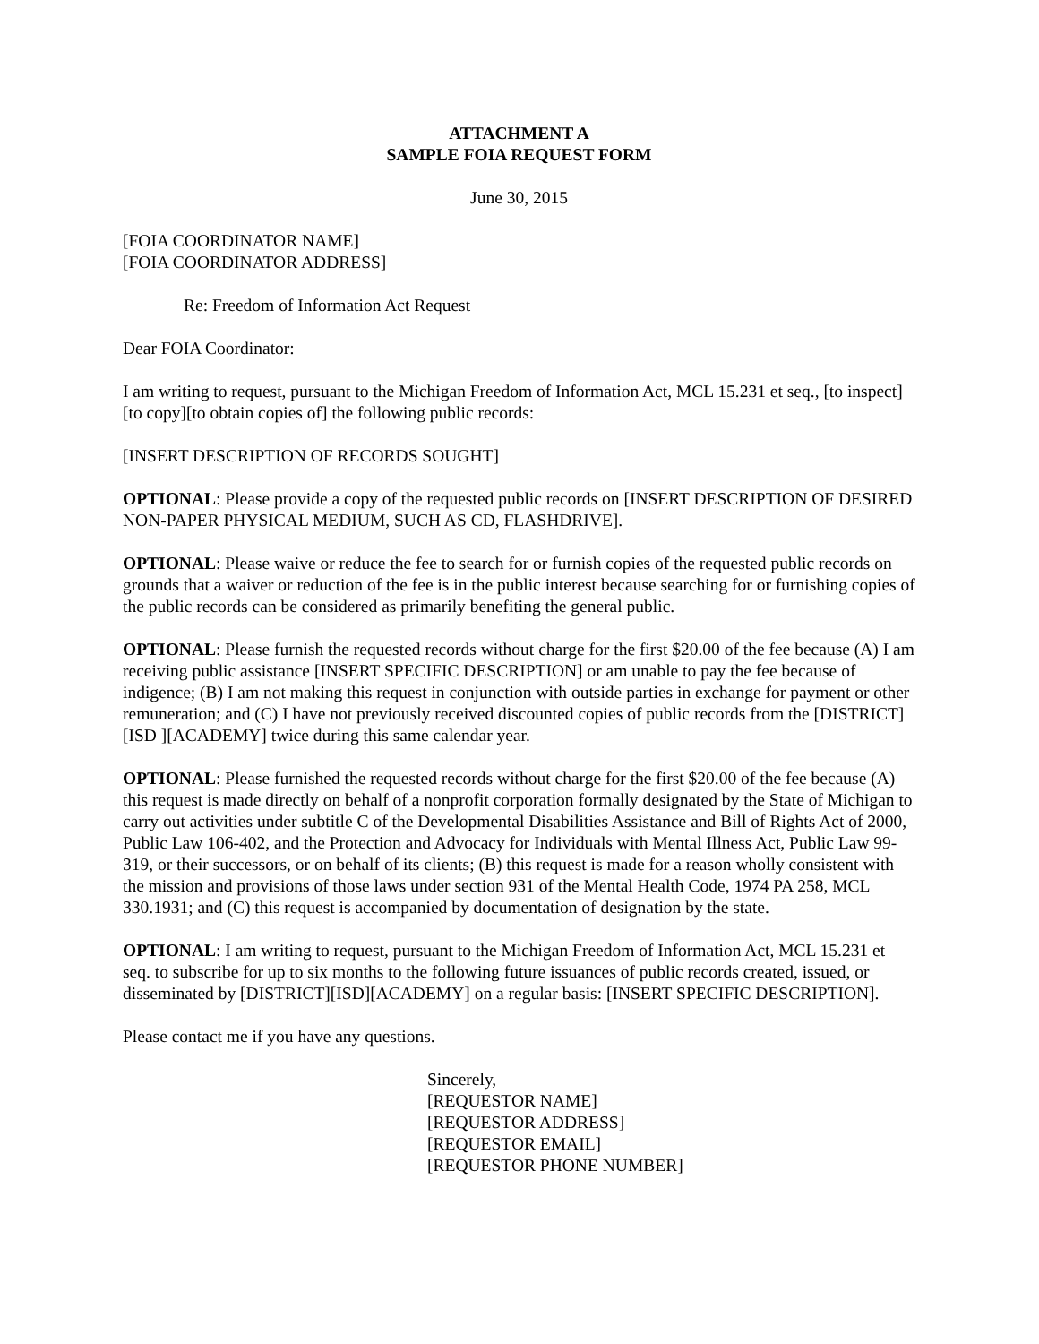ATTACHMENT A
SAMPLE FOIA REQUEST FORM
June 30, 2015
[FOIA COORDINATOR NAME]
[FOIA COORDINATOR ADDRESS]
Re: Freedom of Information Act Request
Dear FOIA Coordinator:
I am writing to request, pursuant to the Michigan Freedom of Information Act, MCL 15.231 et seq., [to inspect][to copy][to obtain copies of] the following public records:
[INSERT DESCRIPTION OF RECORDS SOUGHT]
OPTIONAL: Please provide a copy of the requested public records on [INSERT DESCRIPTION OF DESIRED NON-PAPER PHYSICAL MEDIUM, SUCH AS CD, FLASHDRIVE].
OPTIONAL: Please waive or reduce the fee to search for or furnish copies of the requested public records on grounds that a waiver or reduction of the fee is in the public interest because searching for or furnishing copies of the public records can be considered as primarily benefiting the general public.
OPTIONAL: Please furnish the requested records without charge for the first $20.00 of the fee because (A) I am receiving public assistance [INSERT SPECIFIC DESCRIPTION] or am unable to pay the fee because of indigence; (B) I am not making this request in conjunction with outside parties in exchange for payment or other remuneration; and (C) I have not previously received discounted copies of public records from the [DISTRICT][ISD ][ACADEMY] twice during this same calendar year.
OPTIONAL: Please furnished the requested records without charge for the first $20.00 of the fee because (A) this request is made directly on behalf of a nonprofit corporation formally designated by the State of Michigan to carry out activities under subtitle C of the Developmental Disabilities Assistance and Bill of Rights Act of 2000, Public Law 106-402, and the Protection and Advocacy for Individuals with Mental Illness Act, Public Law 99-319, or their successors, or on behalf of its clients; (B) this request is made for a reason wholly consistent with the mission and provisions of those laws under section 931 of the Mental Health Code, 1974 PA 258, MCL 330.1931; and (C) this request is accompanied by documentation of designation by the state.
OPTIONAL: I am writing to request, pursuant to the Michigan Freedom of Information Act, MCL 15.231 et seq. to subscribe for up to six months to the following future issuances of public records created, issued, or disseminated by [DISTRICT][ISD][ACADEMY] on a regular basis: [INSERT SPECIFIC DESCRIPTION].
Please contact me if you have any questions.
Sincerely,
[REQUESTOR NAME]
[REQUESTOR ADDRESS]
[REQUESTOR EMAIL]
[REQUESTOR PHONE NUMBER]